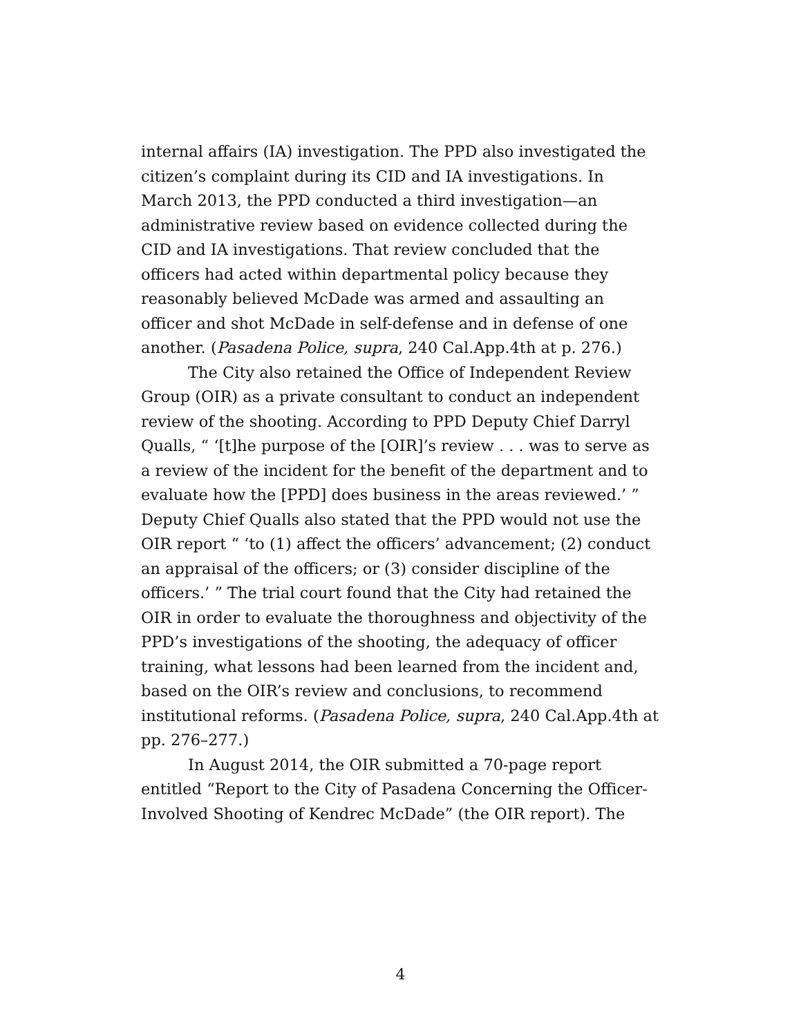internal affairs (IA) investigation. The PPD also investigated the citizen’s complaint during its CID and IA investigations. In March 2013, the PPD conducted a third investigation—an administrative review based on evidence collected during the CID and IA investigations. That review concluded that the officers had acted within departmental policy because they reasonably believed McDade was armed and assaulting an officer and shot McDade in self-defense and in defense of one another. (Pasadena Police, supra, 240 Cal.App.4th at p. 276.)
The City also retained the Office of Independent Review Group (OIR) as a private consultant to conduct an independent review of the shooting. According to PPD Deputy Chief Darryl Qualls, “ ‘[t]he purpose of the [OIR]’s review . . . was to serve as a review of the incident for the benefit of the department and to evaluate how the [PPD] does business in the areas reviewed.’ ” Deputy Chief Qualls also stated that the PPD would not use the OIR report “ ‘to (1) affect the officers’ advancement; (2) conduct an appraisal of the officers; or (3) consider discipline of the officers.’ ” The trial court found that the City had retained the OIR in order to evaluate the thoroughness and objectivity of the PPD’s investigations of the shooting, the adequacy of officer training, what lessons had been learned from the incident and, based on the OIR’s review and conclusions, to recommend institutional reforms. (Pasadena Police, supra, 240 Cal.App.4th at pp. 276–277.)
In August 2014, the OIR submitted a 70-page report entitled “Report to the City of Pasadena Concerning the Officer-Involved Shooting of Kendrec McDade” (the OIR report). The
4